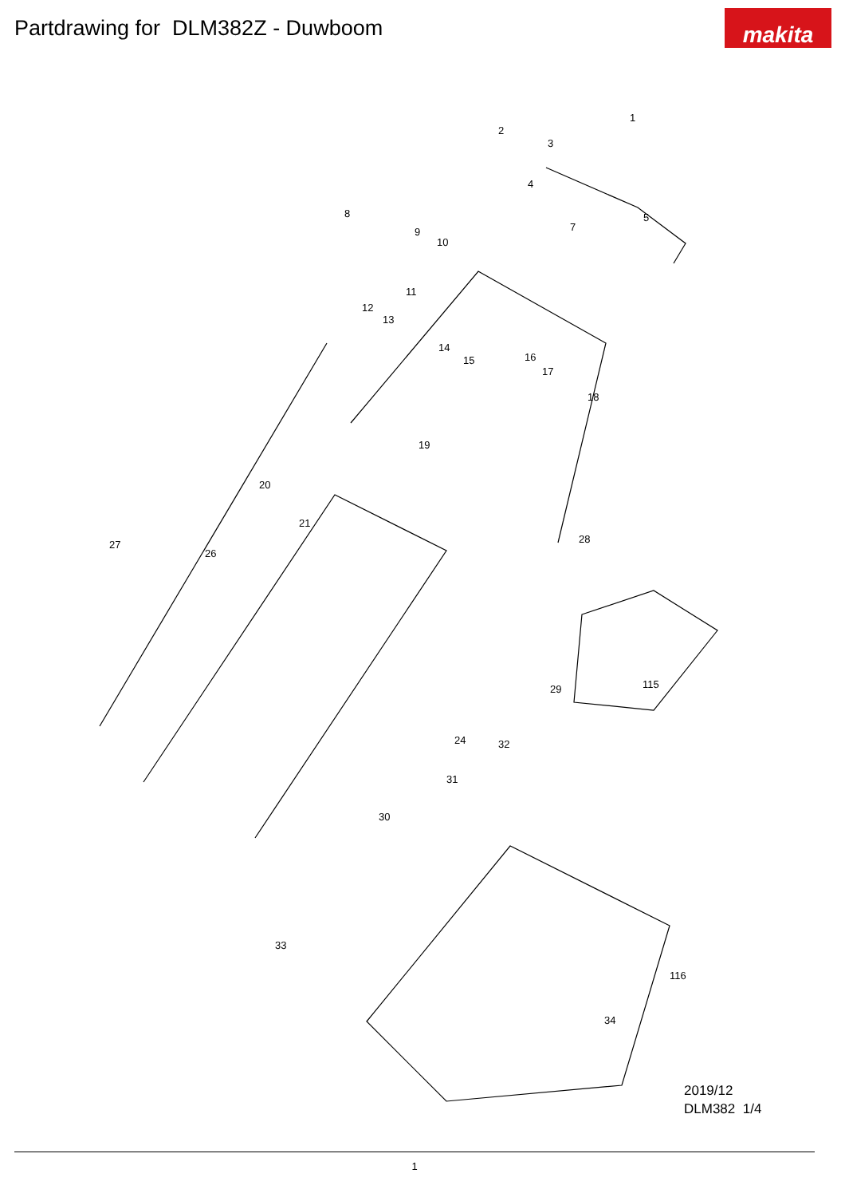Partdrawing for DLM382Z - Duwboom
makita
1
2
3
4
5
7
8
9
10
11
12
13
14
15 16
17
18
19
20
21
24
26
27 28
29
30
31
32
33
34
115
116
2019/12
DLM382 1/4
1